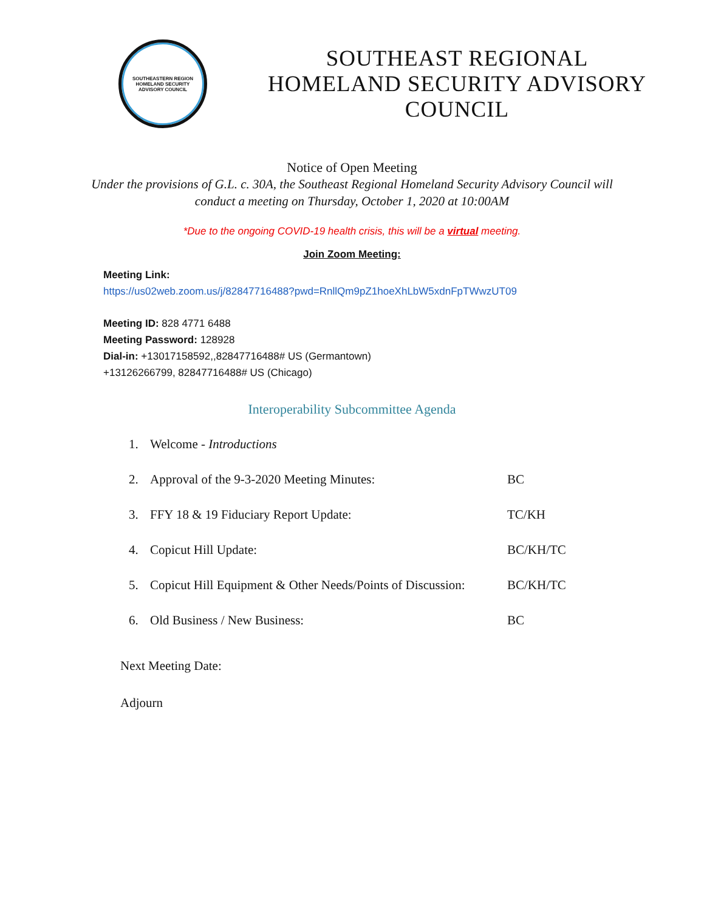SOUTHEASTERN REGION
HOMELAND SECURITY
ADVISORY COUNCIL
SOUTHEAST REGIONAL
HOMELAND SECURITY ADVISORY
COUNCIL
Notice of Open Meeting
Under the provisions of G.L. c. 30A, the Southeast Regional Homeland Security Advisory Council will conduct a meeting on Thursday, October 1, 2020 at 10:00AM
*Due to the ongoing COVID-19 health crisis, this will be a virtual meeting.
Join Zoom Meeting:
Meeting Link:
https://us02web.zoom.us/j/82847716488?pwd=RnllQm9pZ1hoeXhLbW5xdnFpTWwzUT09
Meeting ID: 828 4771 6488
Meeting Password: 128928
Dial-in: +13017158592,,82847716488# US (Germantown)
+13126266799, 82847716488# US (Chicago)
Interoperability Subcommittee Agenda
1. Welcome - Introductions
2. Approval of the 9-3-2020 Meeting Minutes: BC
3. FFY 18 & 19 Fiduciary Report Update: TC/KH
4. Copicut Hill Update: BC/KH/TC
5. Copicut Hill Equipment & Other Needs/Points of Discussion: BC/KH/TC
6. Old Business / New Business: BC
Next Meeting Date:
Adjourn